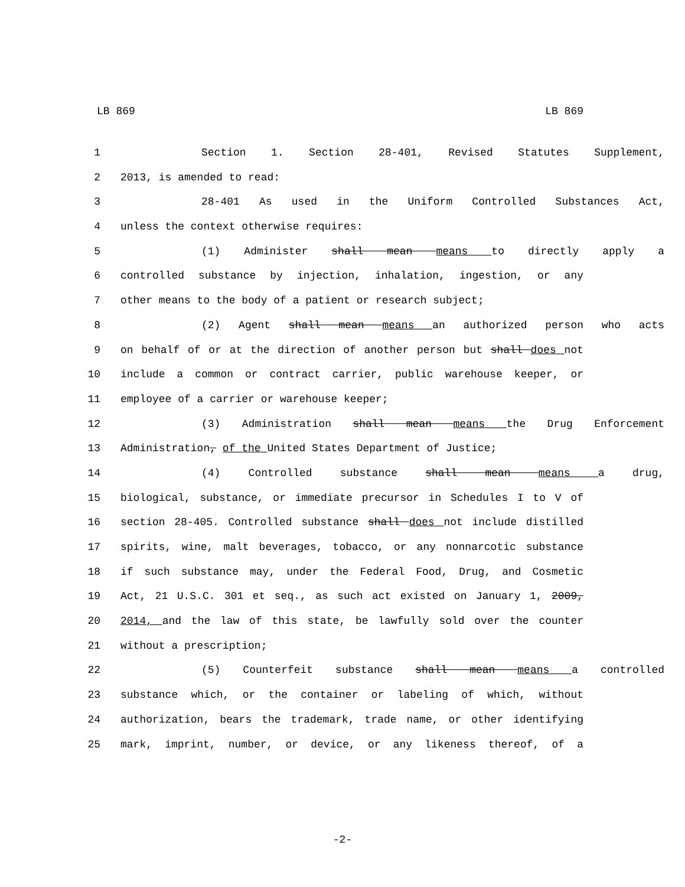LB 869 LB 869
1 Section 1. Section 28-401, Revised Statutes Supplement,
2 2013, is amended to read:
3 28-401 As used in the Uniform Controlled Substances Act,
4 unless the context otherwise requires:
5 (1) Administer shall mean means to directly apply a
6 controlled substance by injection, inhalation, ingestion, or any
7 other means to the body of a patient or research subject;
8 (2) Agent shall mean means an authorized person who acts
9 on behalf of or at the direction of another person but shall does not
10 include a common or contract carrier, public warehouse keeper, or
11 employee of a carrier or warehouse keeper;
12 (3) Administration shall mean means the Drug Enforcement
13 Administration, of the United States Department of Justice;
14 (4) Controlled substance shall mean means a drug,
15 biological, substance, or immediate precursor in Schedules I to V of
16 section 28-405. Controlled substance shall does not include distilled
17 spirits, wine, malt beverages, tobacco, or any nonnarcotic substance
18 if such substance may, under the Federal Food, Drug, and Cosmetic
19 Act, 21 U.S.C. 301 et seq., as such act existed on January 1, 2009,
20 2014, and the law of this state, be lawfully sold over the counter
21 without a prescription;
22 (5) Counterfeit substance shall mean means a controlled
23 substance which, or the container or labeling of which, without
24 authorization, bears the trademark, trade name, or other identifying
25 mark, imprint, number, or device, or any likeness thereof, of a
-2-